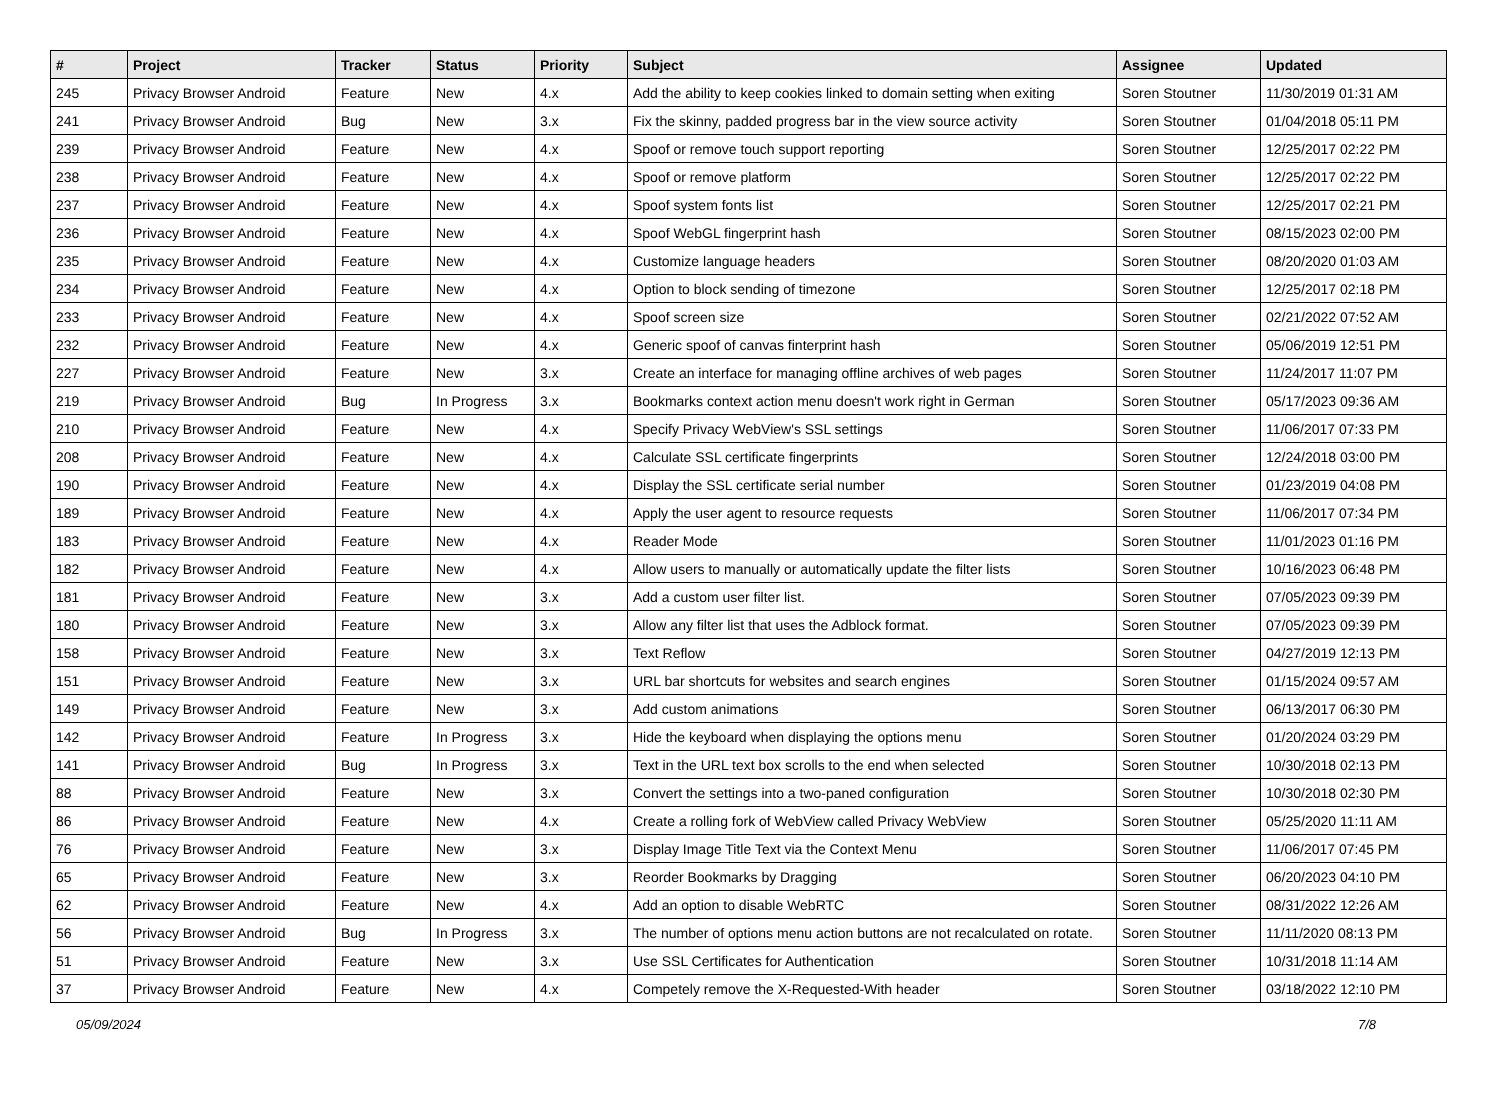| # | Project | Tracker | Status | Priority | Subject | Assignee | Updated |
| --- | --- | --- | --- | --- | --- | --- | --- |
| 245 | Privacy Browser Android | Feature | New | 4.x | Add the ability to keep cookies linked to domain setting when exiting | Soren Stoutner | 11/30/2019 01:31 AM |
| 241 | Privacy Browser Android | Bug | New | 3.x | Fix the skinny, padded progress bar in the view source activity | Soren Stoutner | 01/04/2018 05:11 PM |
| 239 | Privacy Browser Android | Feature | New | 4.x | Spoof or remove touch support reporting | Soren Stoutner | 12/25/2017 02:22 PM |
| 238 | Privacy Browser Android | Feature | New | 4.x | Spoof or remove platform | Soren Stoutner | 12/25/2017 02:22 PM |
| 237 | Privacy Browser Android | Feature | New | 4.x | Spoof system fonts list | Soren Stoutner | 12/25/2017 02:21 PM |
| 236 | Privacy Browser Android | Feature | New | 4.x | Spoof WebGL fingerprint hash | Soren Stoutner | 08/15/2023 02:00 PM |
| 235 | Privacy Browser Android | Feature | New | 4.x | Customize language headers | Soren Stoutner | 08/20/2020 01:03 AM |
| 234 | Privacy Browser Android | Feature | New | 4.x | Option to block sending of timezone | Soren Stoutner | 12/25/2017 02:18 PM |
| 233 | Privacy Browser Android | Feature | New | 4.x | Spoof screen size | Soren Stoutner | 02/21/2022 07:52 AM |
| 232 | Privacy Browser Android | Feature | New | 4.x | Generic spoof of canvas finterprint hash | Soren Stoutner | 05/06/2019 12:51 PM |
| 227 | Privacy Browser Android | Feature | New | 3.x | Create an interface for managing offline archives of web pages | Soren Stoutner | 11/24/2017 11:07 PM |
| 219 | Privacy Browser Android | Bug | In Progress | 3.x | Bookmarks context action menu doesn't work right in German | Soren Stoutner | 05/17/2023 09:36 AM |
| 210 | Privacy Browser Android | Feature | New | 4.x | Specify Privacy WebView's SSL settings | Soren Stoutner | 11/06/2017 07:33 PM |
| 208 | Privacy Browser Android | Feature | New | 4.x | Calculate SSL certificate fingerprints | Soren Stoutner | 12/24/2018 03:00 PM |
| 190 | Privacy Browser Android | Feature | New | 4.x | Display the SSL certificate serial number | Soren Stoutner | 01/23/2019 04:08 PM |
| 189 | Privacy Browser Android | Feature | New | 4.x | Apply the user agent to resource requests | Soren Stoutner | 11/06/2017 07:34 PM |
| 183 | Privacy Browser Android | Feature | New | 4.x | Reader Mode | Soren Stoutner | 11/01/2023 01:16 PM |
| 182 | Privacy Browser Android | Feature | New | 4.x | Allow users to manually or automatically update the filter lists | Soren Stoutner | 10/16/2023 06:48 PM |
| 181 | Privacy Browser Android | Feature | New | 3.x | Add a custom user filter list. | Soren Stoutner | 07/05/2023 09:39 PM |
| 180 | Privacy Browser Android | Feature | New | 3.x | Allow any filter list that uses the Adblock format. | Soren Stoutner | 07/05/2023 09:39 PM |
| 158 | Privacy Browser Android | Feature | New | 3.x | Text Reflow | Soren Stoutner | 04/27/2019 12:13 PM |
| 151 | Privacy Browser Android | Feature | New | 3.x | URL bar shortcuts for websites and search engines | Soren Stoutner | 01/15/2024 09:57 AM |
| 149 | Privacy Browser Android | Feature | New | 3.x | Add custom animations | Soren Stoutner | 06/13/2017 06:30 PM |
| 142 | Privacy Browser Android | Feature | In Progress | 3.x | Hide the keyboard when displaying the options menu | Soren Stoutner | 01/20/2024 03:29 PM |
| 141 | Privacy Browser Android | Bug | In Progress | 3.x | Text in the URL text box scrolls to the end when selected | Soren Stoutner | 10/30/2018 02:13 PM |
| 88 | Privacy Browser Android | Feature | New | 3.x | Convert the settings into a two-paned configuration | Soren Stoutner | 10/30/2018 02:30 PM |
| 86 | Privacy Browser Android | Feature | New | 4.x | Create a rolling fork of WebView called Privacy WebView | Soren Stoutner | 05/25/2020 11:11 AM |
| 76 | Privacy Browser Android | Feature | New | 3.x | Display Image Title Text via the Context Menu | Soren Stoutner | 11/06/2017 07:45 PM |
| 65 | Privacy Browser Android | Feature | New | 3.x | Reorder Bookmarks by Dragging | Soren Stoutner | 06/20/2023 04:10 PM |
| 62 | Privacy Browser Android | Feature | New | 4.x | Add an option to disable WebRTC | Soren Stoutner | 08/31/2022 12:26 AM |
| 56 | Privacy Browser Android | Bug | In Progress | 3.x | The number of options menu action buttons are not recalculated on rotate. | Soren Stoutner | 11/11/2020 08:13 PM |
| 51 | Privacy Browser Android | Feature | New | 3.x | Use SSL Certificates for Authentication | Soren Stoutner | 10/31/2018 11:14 AM |
| 37 | Privacy Browser Android | Feature | New | 4.x | Competely remove the X-Requested-With header | Soren Stoutner | 03/18/2022 12:10 PM |
05/09/2024 7/8